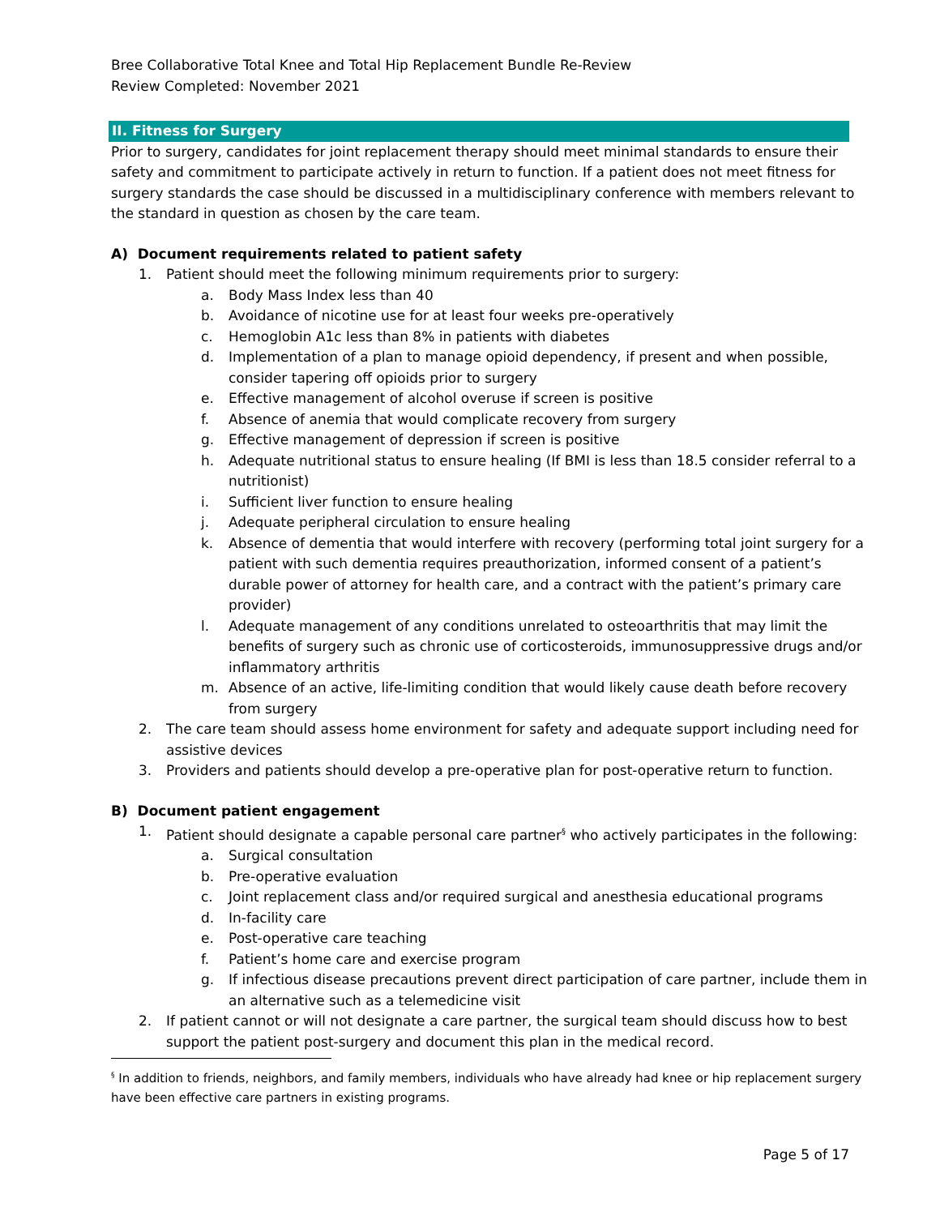Bree Collaborative Total Knee and Total Hip Replacement Bundle Re-Review
Review Completed: November 2021
II. Fitness for Surgery
Prior to surgery, candidates for joint replacement therapy should meet minimal standards to ensure their safety and commitment to participate actively in return to function. If a patient does not meet fitness for surgery standards the case should be discussed in a multidisciplinary conference with members relevant to the standard in question as chosen by the care team.
A) Document requirements related to patient safety
1. Patient should meet the following minimum requirements prior to surgery:
a. Body Mass Index less than 40
b. Avoidance of nicotine use for at least four weeks pre-operatively
c. Hemoglobin A1c less than 8% in patients with diabetes
d. Implementation of a plan to manage opioid dependency, if present and when possible, consider tapering off opioids prior to surgery
e. Effective management of alcohol overuse if screen is positive
f. Absence of anemia that would complicate recovery from surgery
g. Effective management of depression if screen is positive
h. Adequate nutritional status to ensure healing (If BMI is less than 18.5 consider referral to a nutritionist)
i. Sufficient liver function to ensure healing
j. Adequate peripheral circulation to ensure healing
k. Absence of dementia that would interfere with recovery (performing total joint surgery for a patient with such dementia requires preauthorization, informed consent of a patient’s durable power of attorney for health care, and a contract with the patient’s primary care provider)
l. Adequate management of any conditions unrelated to osteoarthritis that may limit the benefits of surgery such as chronic use of corticosteroids, immunosuppressive drugs and/or inflammatory arthritis
m. Absence of an active, life-limiting condition that would likely cause death before recovery from surgery
2. The care team should assess home environment for safety and adequate support including need for assistive devices
3. Providers and patients should develop a pre-operative plan for post-operative return to function.
B) Document patient engagement
1. Patient should designate a capable personal care partner<sup>§</sup> who actively participates in the following:
a. Surgical consultation
b. Pre-operative evaluation
c. Joint replacement class and/or required surgical and anesthesia educational programs
d. In-facility care
e. Post-operative care teaching
f. Patient’s home care and exercise program
g. If infectious disease precautions prevent direct participation of care partner, include them in an alternative such as a telemedicine visit
2. If patient cannot or will not designate a care partner, the surgical team should discuss how to best support the patient post-surgery and document this plan in the medical record.
<sup>§</sup> In addition to friends, neighbors, and family members, individuals who have already had knee or hip replacement surgery have been effective care partners in existing programs.
Page 5 of 17